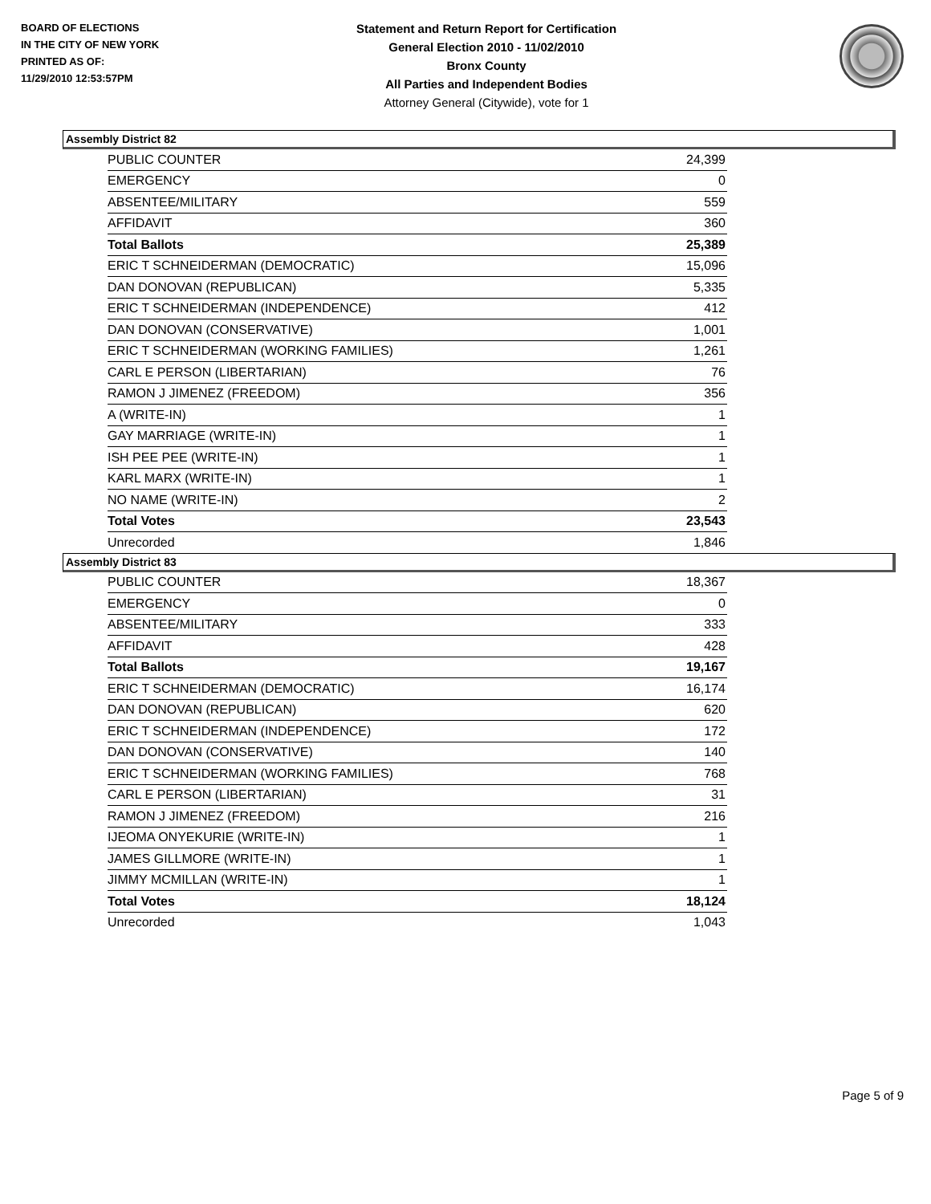BOARD OF ELECTIONS
IN THE CITY OF NEW YORK
PRINTED AS OF:
11/29/2010 12:53:57PM
Statement and Return Report for Certification
General Election 2010 - 11/02/2010
Bronx County
All Parties and Independent Bodies
Attorney General (Citywide), vote for 1
Assembly District 82
| PUBLIC COUNTER | 24,399 |
| EMERGENCY | 0 |
| ABSENTEE/MILITARY | 559 |
| AFFIDAVIT | 360 |
| Total Ballots | 25,389 |
| ERIC T SCHNEIDERMAN (DEMOCRATIC) | 15,096 |
| DAN DONOVAN (REPUBLICAN) | 5,335 |
| ERIC T SCHNEIDERMAN (INDEPENDENCE) | 412 |
| DAN DONOVAN (CONSERVATIVE) | 1,001 |
| ERIC T SCHNEIDERMAN (WORKING FAMILIES) | 1,261 |
| CARL E PERSON (LIBERTARIAN) | 76 |
| RAMON J JIMENEZ (FREEDOM) | 356 |
| A (WRITE-IN) | 1 |
| GAY MARRIAGE (WRITE-IN) | 1 |
| ISH PEE PEE (WRITE-IN) | 1 |
| KARL MARX (WRITE-IN) | 1 |
| NO NAME (WRITE-IN) | 2 |
| Total Votes | 23,543 |
| Unrecorded | 1,846 |
Assembly District 83
| PUBLIC COUNTER | 18,367 |
| EMERGENCY | 0 |
| ABSENTEE/MILITARY | 333 |
| AFFIDAVIT | 428 |
| Total Ballots | 19,167 |
| ERIC T SCHNEIDERMAN (DEMOCRATIC) | 16,174 |
| DAN DONOVAN (REPUBLICAN) | 620 |
| ERIC T SCHNEIDERMAN (INDEPENDENCE) | 172 |
| DAN DONOVAN (CONSERVATIVE) | 140 |
| ERIC T SCHNEIDERMAN (WORKING FAMILIES) | 768 |
| CARL E PERSON (LIBERTARIAN) | 31 |
| RAMON J JIMENEZ (FREEDOM) | 216 |
| IJEOMA ONYEKURIE (WRITE-IN) | 1 |
| JAMES GILLMORE (WRITE-IN) | 1 |
| JIMMY MCMILLAN (WRITE-IN) | 1 |
| Total Votes | 18,124 |
| Unrecorded | 1,043 |
Page 5 of 9